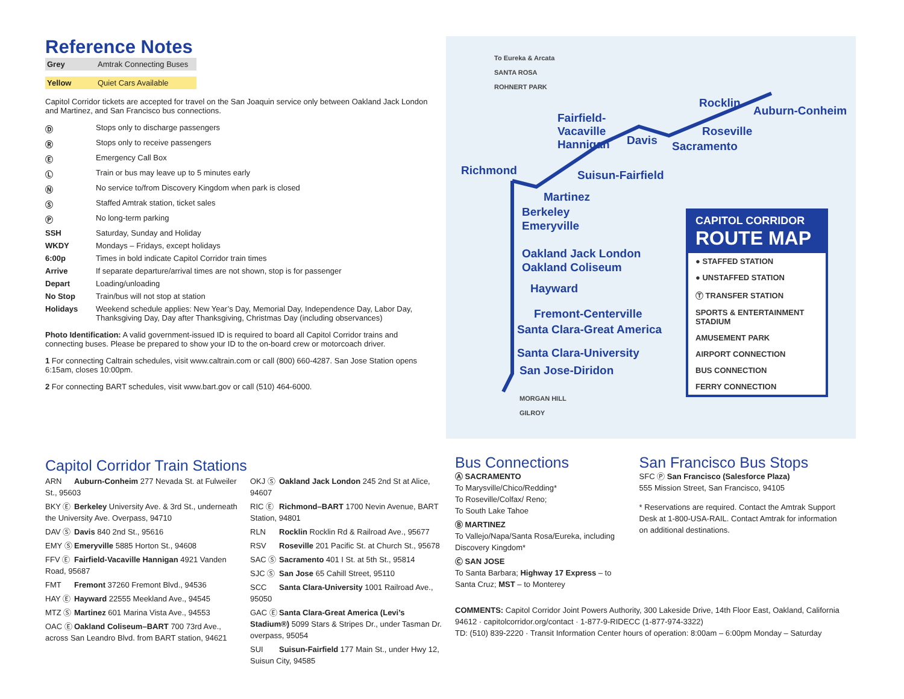Reference Notes
Grey Amtrak Connecting Buses
Yellow Quiet Cars Available
Capitol Corridor tickets are accepted for travel on the San Joaquin service only between Oakland Jack London and Martinez, and San Francisco bus connections.
Ⓓ Stops only to discharge passengers
Ⓡ Stops only to receive passengers
Ⓔ Emergency Call Box
Ⓛ Train or bus may leave up to 5 minutes early
Ⓝ No service to/from Discovery Kingdom when park is closed
Ⓢ Staffed Amtrak station, ticket sales
Ⓟ No long-term parking
SSH Saturday, Sunday and Holiday
WKDY Mondays – Fridays, except holidays
6:00p Times in bold indicate Capitol Corridor train times
Arrive If separate departure/arrival times are not shown, stop is for passenger
Depart Loading/unloading
No Stop Train/bus will not stop at station
Holidays Weekend schedule applies: New Year’s Day, Memorial Day, Independence Day, Labor Day, Thanksgiving Day, Day after Thanksgiving, Christmas Day (including observances)
Photo Identification: A valid government-issued ID is required to board all Capitol Corridor trains and connecting buses. Please be prepared to show your ID to the on-board crew or motorcoach driver.
1 For connecting Caltrain schedules, visit www.caltrain.com or call (800) 660-4287. San Jose Station opens 6:15am, closes 10:00pm.
2 For connecting BART schedules, visit www.bart.gov or call (510) 464-6000.
To Eureka & Arcata
SANTA ROSA
ROHNERT PARK
Rocklin
Auburn-Conheim
Fairfield-
Vacaville
Hannigan
Davis
Roseville
Sacramento
Richmond Suisun-Fairfield
Martinez
Berkeley
Emeryville
Oakland Jack London
Oakland Coliseum
Hayward
Fremont-Centerville
Santa Clara-Great America
Santa Clara-University
San Jose-Diridon
MORGAN HILL
GILROY
CAPITOL CORRIDOR
ROUTE MAP
● STAFFED STATION
● UNSTAFFED STATION
Ⓣ TRANSFER STATION
SPORTS & ENTERTAINMENT STADIUM
AMUSEMENT PARK
AIRPORT CONNECTION
BUS CONNECTION
FERRY CONNECTION
Capitol Corridor Train Stations
ARN Auburn-Conheim 277 Nevada St. at Fulweiler St., 95603
BKY Ⓔ Berkeley University Ave. & 3rd St., underneath the University Ave. Overpass, 94710
DAV Ⓢ Davis 840 2nd St., 95616
EMY Ⓢ Emeryville 5885 Horton St., 94608
FFV Ⓔ Fairfield-Vacaville Hannigan 4921 Vanden Road, 95687
FMT Fremont 37260 Fremont Blvd., 94536
HAY Ⓔ Hayward 22555 Meekland Ave., 94545
MTZ Ⓢ Martinez 601 Marina Vista Ave., 94553
OAC Ⓔ Oakland Coliseum–BART 700 73rd Ave., across San Leandro Blvd. from BART station, 94621
OKJ Ⓢ Oakland Jack London 245 2nd St at Alice, 94607
RIC Ⓔ Richmond–BART 1700 Nevin Avenue, BART Station, 94801
RLN Rocklin Rocklin Rd & Railroad Ave., 95677
RSV Roseville 201 Pacific St. at Church St., 95678
SAC Ⓢ Sacramento 401 I St. at 5th St., 95814
SJC Ⓢ San Jose 65 Cahill Street, 95110
SCC Santa Clara-University 1001 Railroad Ave., 95050
GAC Ⓔ Santa Clara-Great America (Levi’s Stadium®) 5099 Stars & Stripes Dr., under Tasman Dr. overpass, 95054
SUI Suisun-Fairfield 177 Main St., under Hwy 12, Suisun City, 94585
Bus Connections
Ⓐ SACRAMENTO
To Marysville/Chico/Redding*
To Roseville/Colfax/ Reno;
To South Lake Tahoe
Ⓑ MARTINEZ
To Vallejo/Napa/Santa Rosa/Eureka, including Discovery Kingdom*
Ⓒ SAN JOSE
To Santa Barbara; Highway 17 Express – to Santa Cruz; MST – to Monterey
San Francisco Bus Stops
SFC Ⓟ San Francisco (Salesforce Plaza)
555 Mission Street, San Francisco, 94105
* Reservations are required. Contact the Amtrak Support Desk at 1-800-USA-RAIL. Contact Amtrak for information on additional destinations.
COMMENTS: Capitol Corridor Joint Powers Authority, 300 Lakeside Drive, 14th Floor East, Oakland, California 94612 · capitolcorridor.org/contact · 1-877-9-RIDECC (1-877-974-3322)
TD: (510) 839-2220 · Transit Information Center hours of operation: 8:00am – 6:00pm Monday – Saturday